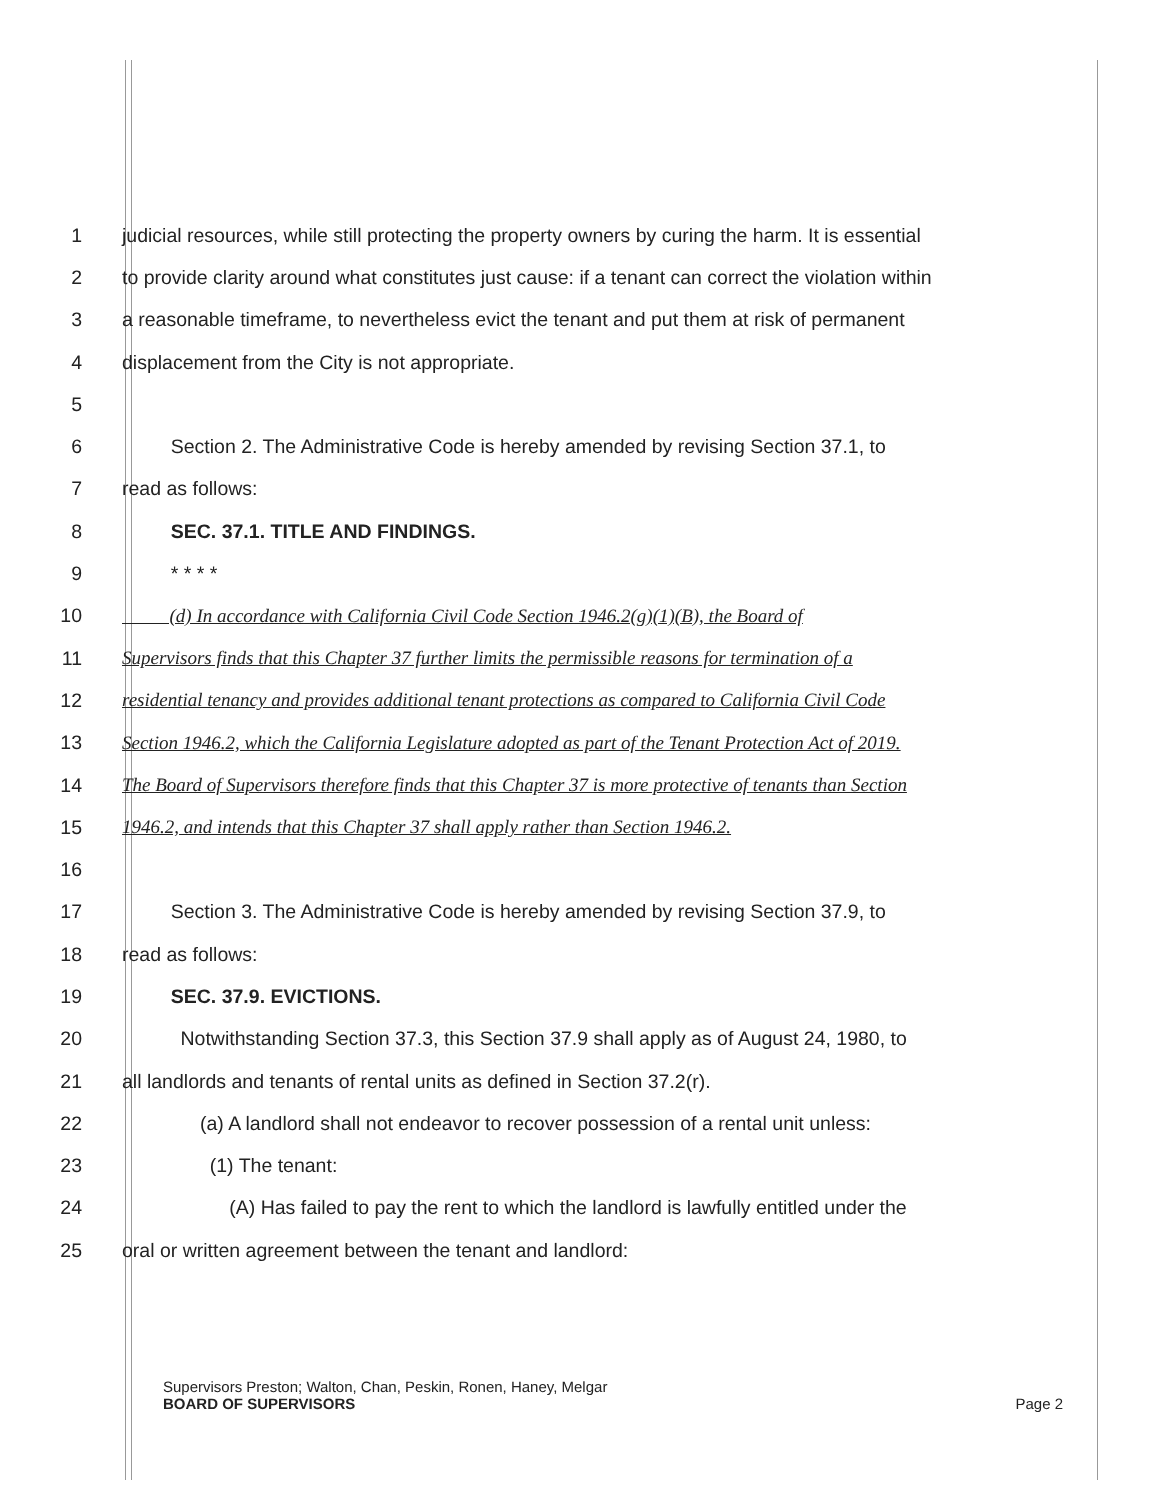1 judicial resources, while still protecting the property owners by curing the harm. It is essential
2 to provide clarity around what constitutes just cause: if a tenant can correct the violation within
3 a reasonable timeframe, to nevertheless evict the tenant and put them at risk of permanent
4 displacement from the City is not appropriate.
5
6   Section 2. The Administrative Code is hereby amended by revising Section 37.1, to
7 read as follows:
8   SEC. 37.1. TITLE AND FINDINGS.
9   * * * *
10   (d) In accordance with California Civil Code Section 1946.2(g)(1)(B), the Board of
11 Supervisors finds that this Chapter 37 further limits the permissible reasons for termination of a
12 residential tenancy and provides additional tenant protections as compared to California Civil Code
13 Section 1946.2, which the California Legislature adopted as part of the Tenant Protection Act of 2019.
14 The Board of Supervisors therefore finds that this Chapter 37 is more protective of tenants than Section
15 1946.2, and intends that this Chapter 37 shall apply rather than Section 1946.2.
16
17   Section 3. The Administrative Code is hereby amended by revising Section 37.9, to
18 read as follows:
19   SEC. 37.9. EVICTIONS.
20   Notwithstanding Section 37.3, this Section 37.9 shall apply as of August 24, 1980, to
21 all landlords and tenants of rental units as defined in Section 37.2(r).
22    (a) A landlord shall not endeavor to recover possession of a rental unit unless:
23     (1) The tenant:
24      (A) Has failed to pay the rent to which the landlord is lawfully entitled under the
25 oral or written agreement between the tenant and landlord:
Supervisors Preston; Walton, Chan, Peskin, Ronen, Haney, Melgar
BOARD OF SUPERVISORS Page 2